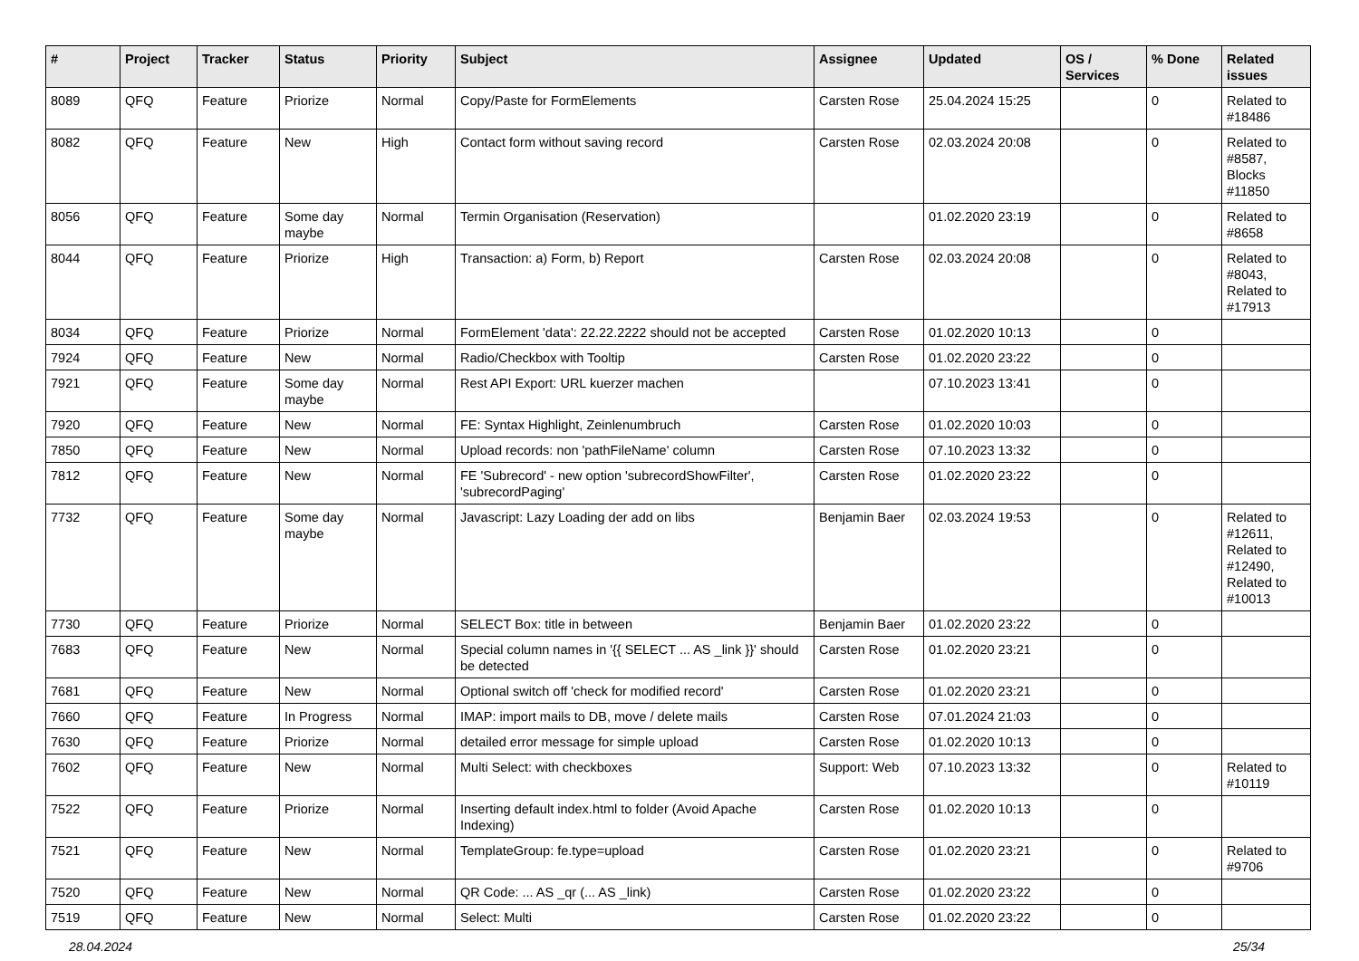| # | Project | Tracker | Status | Priority | Subject | Assignee | Updated | OS / Services | % Done | Related issues |
| --- | --- | --- | --- | --- | --- | --- | --- | --- | --- | --- |
| 8089 | QFQ | Feature | Priorize | Normal | Copy/Paste for FormElements | Carsten Rose | 25.04.2024 15:25 | | 0 | Related to #18486 |
| 8082 | QFQ | Feature | New | High | Contact form without saving record | Carsten Rose | 02.03.2024 20:08 | | 0 | Related to #8587, Blocks #11850 |
| 8056 | QFQ | Feature | Some day maybe | Normal | Termin Organisation (Reservation) | | 01.02.2020 23:19 | | 0 | Related to #8658 |
| 8044 | QFQ | Feature | Priorize | High | Transaction: a) Form, b) Report | Carsten Rose | 02.03.2024 20:08 | | 0 | Related to #8043, Related to #17913 |
| 8034 | QFQ | Feature | Priorize | Normal | FormElement 'data': 22.22.2222 should not be accepted | Carsten Rose | 01.02.2020 10:13 | | 0 | |
| 7924 | QFQ | Feature | New | Normal | Radio/Checkbox with Tooltip | Carsten Rose | 01.02.2020 23:22 | | 0 | |
| 7921 | QFQ | Feature | Some day maybe | Normal | Rest API Export: URL kuerzer machen | | 07.10.2023 13:41 | | 0 | |
| 7920 | QFQ | Feature | New | Normal | FE: Syntax Highlight, Zeinlenumbruch | Carsten Rose | 01.02.2020 10:03 | | 0 | |
| 7850 | QFQ | Feature | New | Normal | Upload records: non 'pathFileName' column | Carsten Rose | 07.10.2023 13:32 | | 0 | |
| 7812 | QFQ | Feature | New | Normal | FE 'Subrecord' - new option 'subrecordShowFilter', 'subrecordPaging' | Carsten Rose | 01.02.2020 23:22 | | 0 | |
| 7732 | QFQ | Feature | Some day maybe | Normal | Javascript: Lazy Loading der add on libs | Benjamin Baer | 02.03.2024 19:53 | | 0 | Related to #12611, Related to #12490, Related to #10013 |
| 7730 | QFQ | Feature | Priorize | Normal | SELECT Box: title in between | Benjamin Baer | 01.02.2020 23:22 | | 0 | |
| 7683 | QFQ | Feature | New | Normal | Special column names in '{{ SELECT ... AS _link }}' should be detected | Carsten Rose | 01.02.2020 23:21 | | 0 | |
| 7681 | QFQ | Feature | New | Normal | Optional switch off 'check for modified record' | Carsten Rose | 01.02.2020 23:21 | | 0 | |
| 7660 | QFQ | Feature | In Progress | Normal | IMAP: import mails to DB, move / delete mails | Carsten Rose | 07.01.2024 21:03 | | 0 | |
| 7630 | QFQ | Feature | Priorize | Normal | detailed error message for simple upload | Carsten Rose | 01.02.2020 10:13 | | 0 | |
| 7602 | QFQ | Feature | New | Normal | Multi Select: with checkboxes | Support: Web | 07.10.2023 13:32 | | 0 | Related to #10119 |
| 7522 | QFQ | Feature | Priorize | Normal | Inserting default index.html to folder (Avoid Apache Indexing) | Carsten Rose | 01.02.2020 10:13 | | 0 | |
| 7521 | QFQ | Feature | New | Normal | TemplateGroup: fe.type=upload | Carsten Rose | 01.02.2020 23:21 | | 0 | Related to #9706 |
| 7520 | QFQ | Feature | New | Normal | QR Code: ... AS _qr (... AS _link) | Carsten Rose | 01.02.2020 23:22 | | 0 | |
| 7519 | QFQ | Feature | New | Normal | Select: Multi | Carsten Rose | 01.02.2020 23:22 | | 0 | |
28.04.2024 25/34